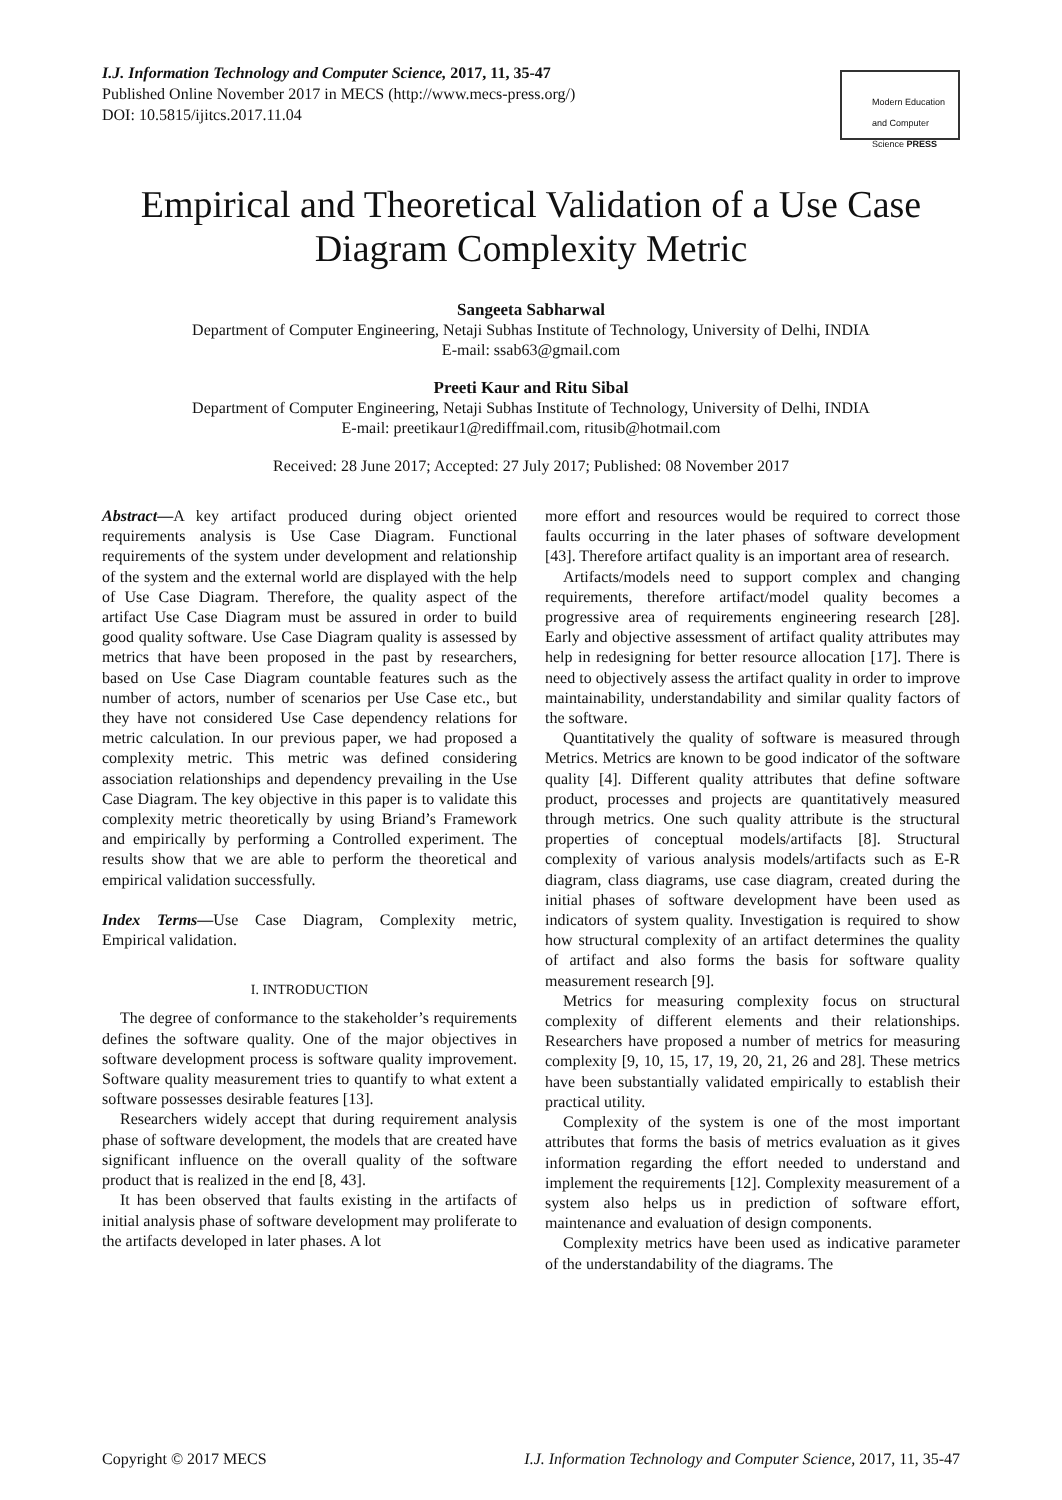I.J. Information Technology and Computer Science, 2017, 11, 35-47
Published Online November 2017 in MECS (http://www.mecs-press.org/)
DOI: 10.5815/ijitcs.2017.11.04
Modern Education and Computer Science PRESS
Empirical and Theoretical Validation of a Use Case Diagram Complexity Metric
Sangeeta Sabharwal
Department of Computer Engineering, Netaji Subhas Institute of Technology, University of Delhi, INDIA
E-mail: ssab63@gmail.com
Preeti Kaur and Ritu Sibal
Department of Computer Engineering, Netaji Subhas Institute of Technology, University of Delhi, INDIA
E-mail: preetikaur1@rediffmail.com, ritusib@hotmail.com
Received: 28 June 2017; Accepted: 27 July 2017; Published: 08 November 2017
Abstract—A key artifact produced during object oriented requirements analysis is Use Case Diagram. Functional requirements of the system under development and relationship of the system and the external world are displayed with the help of Use Case Diagram. Therefore, the quality aspect of the artifact Use Case Diagram must be assured in order to build good quality software. Use Case Diagram quality is assessed by metrics that have been proposed in the past by researchers, based on Use Case Diagram countable features such as the number of actors, number of scenarios per Use Case etc., but they have not considered Use Case dependency relations for metric calculation. In our previous paper, we had proposed a complexity metric. This metric was defined considering association relationships and dependency prevailing in the Use Case Diagram. The key objective in this paper is to validate this complexity metric theoretically by using Briand’s Framework and empirically by performing a Controlled experiment. The results show that we are able to perform the theoretical and empirical validation successfully.
Index Terms—Use Case Diagram, Complexity metric, Empirical validation.
I. INTRODUCTION
The degree of conformance to the stakeholder’s requirements defines the software quality. One of the major objectives in software development process is software quality improvement. Software quality measurement tries to quantify to what extent a software possesses desirable features [13].
Researchers widely accept that during requirement analysis phase of software development, the models that are created have significant influence on the overall quality of the software product that is realized in the end [8, 43].
It has been observed that faults existing in the artifacts of initial analysis phase of software development may proliferate to the artifacts developed in later phases. A lot
more effort and resources would be required to correct those faults occurring in the later phases of software development [43]. Therefore artifact quality is an important area of research.
Artifacts/models need to support complex and changing requirements, therefore artifact/model quality becomes a progressive area of requirements engineering research [28]. Early and objective assessment of artifact quality attributes may help in redesigning for better resource allocation [17]. There is need to objectively assess the artifact quality in order to improve maintainability, understandability and similar quality factors of the software.
Quantitatively the quality of software is measured through Metrics. Metrics are known to be good indicator of the software quality [4]. Different quality attributes that define software product, processes and projects are quantitatively measured through metrics. One such quality attribute is the structural properties of conceptual models/artifacts [8]. Structural complexity of various analysis models/artifacts such as E-R diagram, class diagrams, use case diagram, created during the initial phases of software development have been used as indicators of system quality. Investigation is required to show how structural complexity of an artifact determines the quality of artifact and also forms the basis for software quality measurement research [9].
Metrics for measuring complexity focus on structural complexity of different elements and their relationships. Researchers have proposed a number of metrics for measuring complexity [9, 10, 15, 17, 19, 20, 21, 26 and 28]. These metrics have been substantially validated empirically to establish their practical utility.
Complexity of the system is one of the most important attributes that forms the basis of metrics evaluation as it gives information regarding the effort needed to understand and implement the requirements [12]. Complexity measurement of a system also helps us in prediction of software effort, maintenance and evaluation of design components.
Complexity metrics have been used as indicative parameter of the understandability of the diagrams. The
Copyright © 2017 MECS I.J. Information Technology and Computer Science, 2017, 11, 35-47